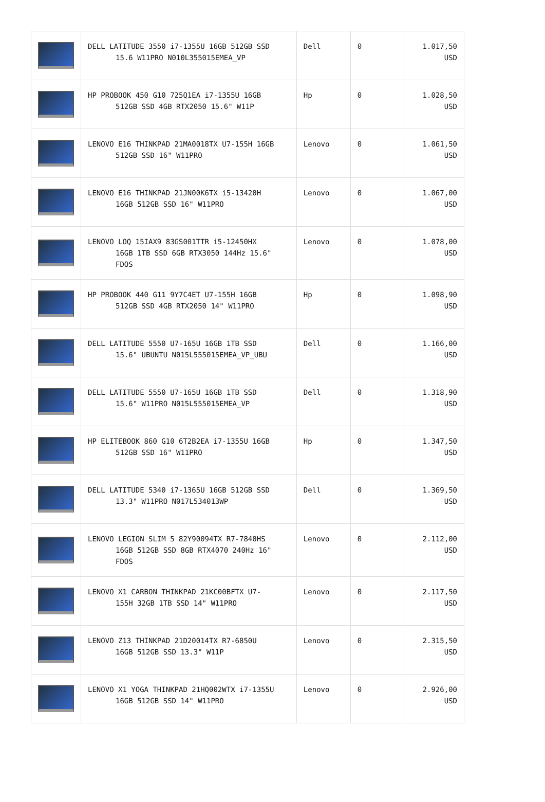| | DELL LATITUDE 3550 i7-1355U 16GB 512GB SSD 15.6 W11PRO N010L355015EMEA_VP | Dell | 0 | 1.017,50 USD |
| | HP PROBOOK 450 G10 725Q1EA i7-1355U 16GB 512GB SSD 4GB RTX2050 15.6" W11P | Hp | 0 | 1.028,50 USD |
| | LENOVO E16 THINKPAD 21MA0018TX U7-155H 16GB 512GB SSD 16" W11PRO | Lenovo | 0 | 1.061,50 USD |
| | LENOVO E16 THINKPAD 21JN00K6TX i5-13420H 16GB 512GB SSD 16" W11PRO | Lenovo | 0 | 1.067,00 USD |
| | LENOVO LOQ 15IAX9 83GS001TTR i5-12450HX 16GB 1TB SSD 6GB RTX3050 144Hz 15.6" FDOS | Lenovo | 0 | 1.078,00 USD |
| | HP PROBOOK 440 G11 9Y7C4ET U7-155H 16GB 512GB SSD 4GB RTX2050 14" W11PRO | Hp | 0 | 1.098,90 USD |
| | DELL LATITUDE 5550 U7-165U 16GB 1TB SSD 15.6" UBUNTU N015L555015EMEA_VP_UBU | Dell | 0 | 1.166,00 USD |
| | DELL LATITUDE 5550 U7-165U 16GB 1TB SSD 15.6" W11PRO N015L555015EMEA_VP | Dell | 0 | 1.318,90 USD |
| | HP ELITEBOOK 860 G10 6T2B2EA i7-1355U 16GB 512GB SSD 16" W11PRO | Hp | 0 | 1.347,50 USD |
| | DELL LATITUDE 5340 i7-1365U 16GB 512GB SSD 13.3" W11PRO N017L534013WP | Dell | 0 | 1.369,50 USD |
| | LENOVO LEGION SLIM 5 82Y90094TX R7-7840HS 16GB 512GB SSD 8GB RTX4070 240Hz 16" FDOS | Lenovo | 0 | 2.112,00 USD |
| | LENOVO X1 CARBON THINKPAD 21KC00BFTX U7- 155H 32GB 1TB SSD 14" W11PRO | Lenovo | 0 | 2.117,50 USD |
| | LENOVO Z13 THINKPAD 21D20014TX R7-6850U 16GB 512GB SSD 13.3" W11P | Lenovo | 0 | 2.315,50 USD |
| | LENOVO X1 YOGA THINKPAD 21HQ002WTX i7-1355U 16GB 512GB SSD 14" W11PRO | Lenovo | 0 | 2.926,00 USD |